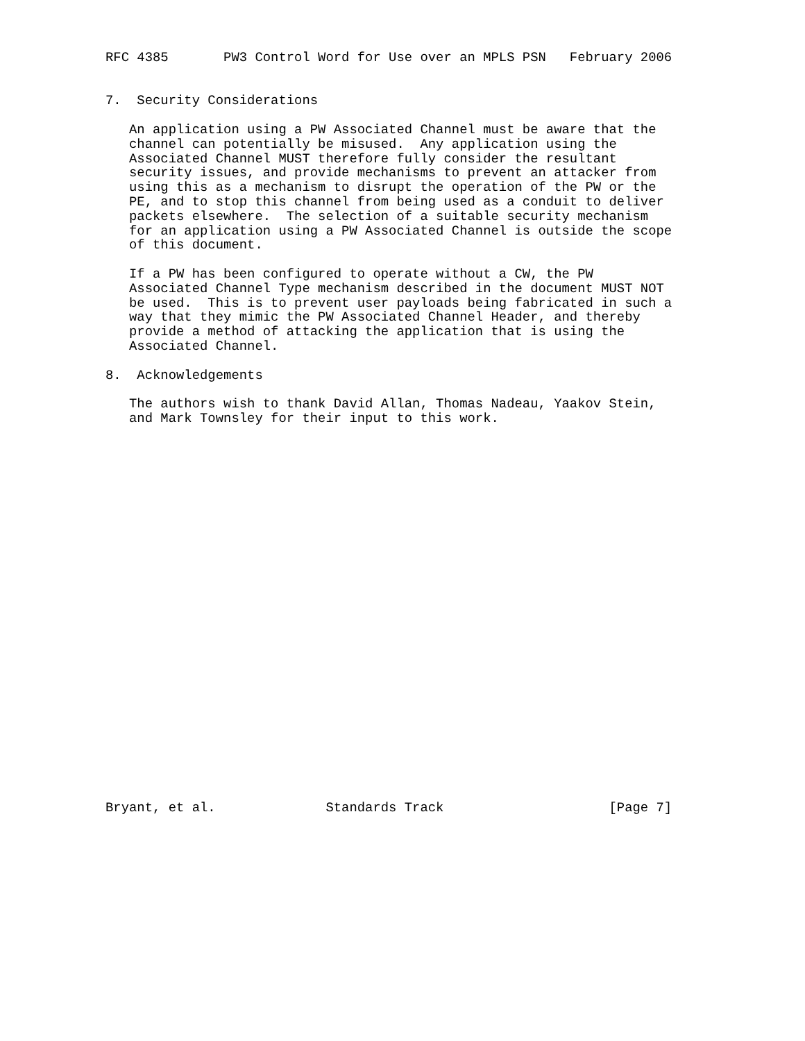RFC 4385       PW3 Control Word for Use over an MPLS PSN   February 2006


7.  Security Considerations

   An application using a PW Associated Channel must be aware that the
   channel can potentially be misused.  Any application using the
   Associated Channel MUST therefore fully consider the resultant
   security issues, and provide mechanisms to prevent an attacker from
   using this as a mechanism to disrupt the operation of the PW or the
   PE, and to stop this channel from being used as a conduit to deliver
   packets elsewhere.  The selection of a suitable security mechanism
   for an application using a PW Associated Channel is outside the scope
   of this document.

   If a PW has been configured to operate without a CW, the PW
   Associated Channel Type mechanism described in the document MUST NOT
   be used.  This is to prevent user payloads being fabricated in such a
   way that they mimic the PW Associated Channel Header, and thereby
   provide a method of attacking the application that is using the
   Associated Channel.

8.  Acknowledgements

   The authors wish to thank David Allan, Thomas Nadeau, Yaakov Stein,
   and Mark Townsley for their input to this work.


























Bryant, et al.              Standards Track                     [Page 7]